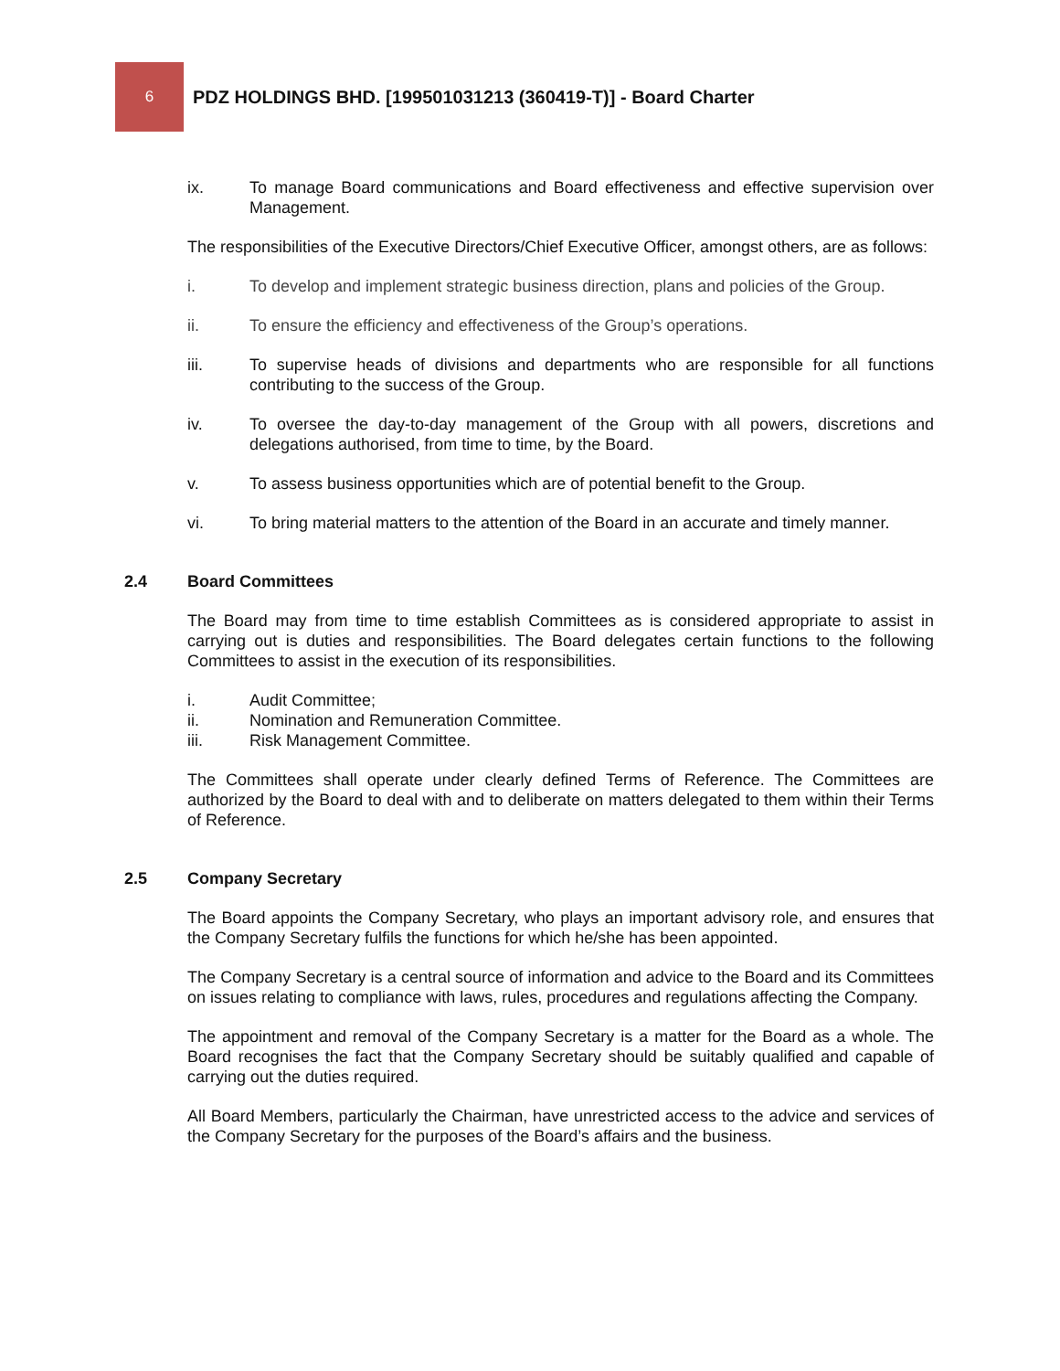6
PDZ HOLDINGS BHD. [199501031213 (360419-T)] - Board Charter
ix. To manage Board communications and Board effectiveness and effective supervision over Management.
The responsibilities of the Executive Directors/Chief Executive Officer, amongst others, are as follows:
i. To develop and implement strategic business direction, plans and policies of the Group.
ii. To ensure the efficiency and effectiveness of the Group’s operations.
iii. To supervise heads of divisions and departments who are responsible for all functions contributing to the success of the Group.
iv. To oversee the day-to-day management of the Group with all powers, discretions and delegations authorised, from time to time, by the Board.
v. To assess business opportunities which are of potential benefit to the Group.
vi. To bring material matters to the attention of the Board in an accurate and timely manner.
2.4 Board Committees
The Board may from time to time establish Committees as is considered appropriate to assist in carrying out is duties and responsibilities. The Board delegates certain functions to the following Committees to assist in the execution of its responsibilities.
i. Audit Committee;
ii. Nomination and Remuneration Committee.
iii. Risk Management Committee.
The Committees shall operate under clearly defined Terms of Reference. The Committees are authorized by the Board to deal with and to deliberate on matters delegated to them within their Terms of Reference.
2.5 Company Secretary
The Board appoints the Company Secretary, who plays an important advisory role, and ensures that the Company Secretary fulfils the functions for which he/she has been appointed.
The Company Secretary is a central source of information and advice to the Board and its Committees on issues relating to compliance with laws, rules, procedures and regulations affecting the Company.
The appointment and removal of the Company Secretary is a matter for the Board as a whole. The Board recognises the fact that the Company Secretary should be suitably qualified and capable of carrying out the duties required.
All Board Members, particularly the Chairman, have unrestricted access to the advice and services of the Company Secretary for the purposes of the Board’s affairs and the business.